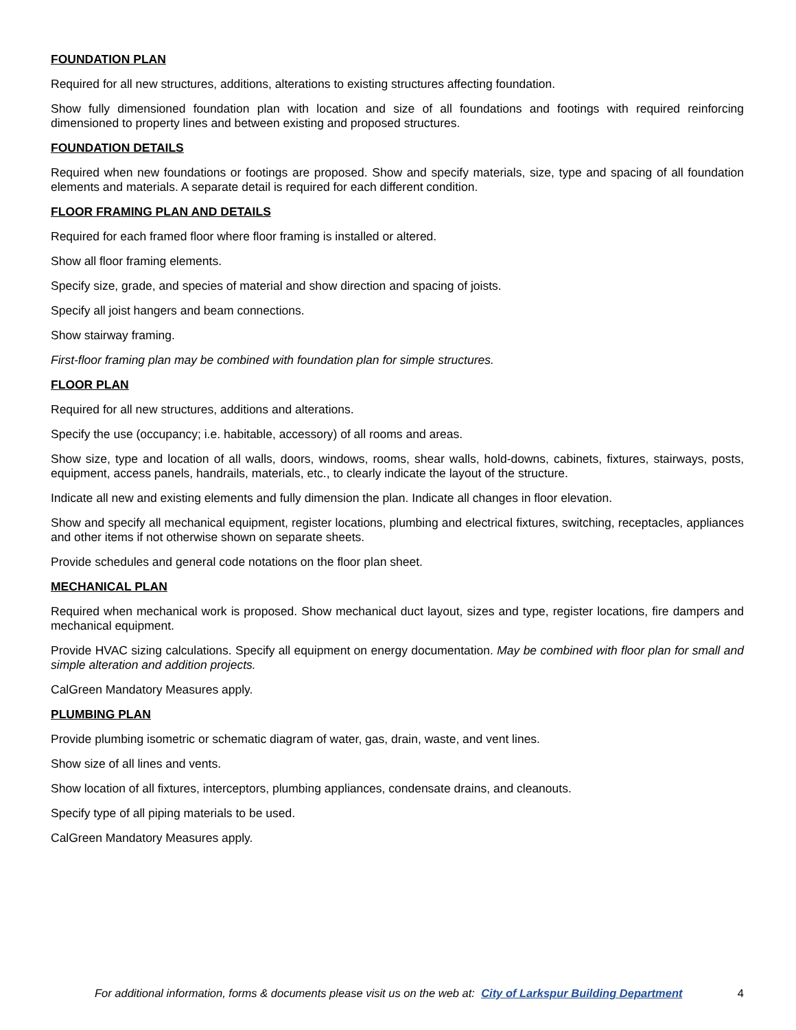FOUNDATION PLAN
Required for all new structures, additions, alterations to existing structures affecting foundation.
Show fully dimensioned foundation plan with location and size of all foundations and footings with required reinforcing dimensioned to property lines and between existing and proposed structures.
FOUNDATION DETAILS
Required when new foundations or footings are proposed. Show and specify materials, size, type and spacing of all foundation elements and materials. A separate detail is required for each different condition.
FLOOR FRAMING PLAN AND DETAILS
Required for each framed floor where floor framing is installed or altered.
Show all floor framing elements.
Specify size, grade, and species of material and show direction and spacing of joists.
Specify all joist hangers and beam connections.
Show stairway framing.
First-floor framing plan may be combined with foundation plan for simple structures.
FLOOR PLAN
Required for all new structures, additions and alterations.
Specify the use (occupancy; i.e. habitable, accessory) of all rooms and areas.
Show size, type and location of all walls, doors, windows, rooms, shear walls, hold-downs, cabinets, fixtures, stairways, posts, equipment, access panels, handrails, materials, etc., to clearly indicate the layout of the structure.
Indicate all new and existing elements and fully dimension the plan. Indicate all changes in floor elevation.
Show and specify all mechanical equipment, register locations, plumbing and electrical fixtures, switching, receptacles, appliances and other items if not otherwise shown on separate sheets.
Provide schedules and general code notations on the floor plan sheet.
MECHANICAL PLAN
Required when mechanical work is proposed. Show mechanical duct layout, sizes and type, register locations, fire dampers and mechanical equipment.
Provide HVAC sizing calculations. Specify all equipment on energy documentation. May be combined with floor plan for small and simple alteration and addition projects.
CalGreen Mandatory Measures apply.
PLUMBING PLAN
Provide plumbing isometric or schematic diagram of water, gas, drain, waste, and vent lines.
Show size of all lines and vents.
Show location of all fixtures, interceptors, plumbing appliances, condensate drains, and cleanouts.
Specify type of all piping materials to be used.
CalGreen Mandatory Measures apply.
For additional information, forms & documents please visit us on the web at: City of Larkspur Building Department 4